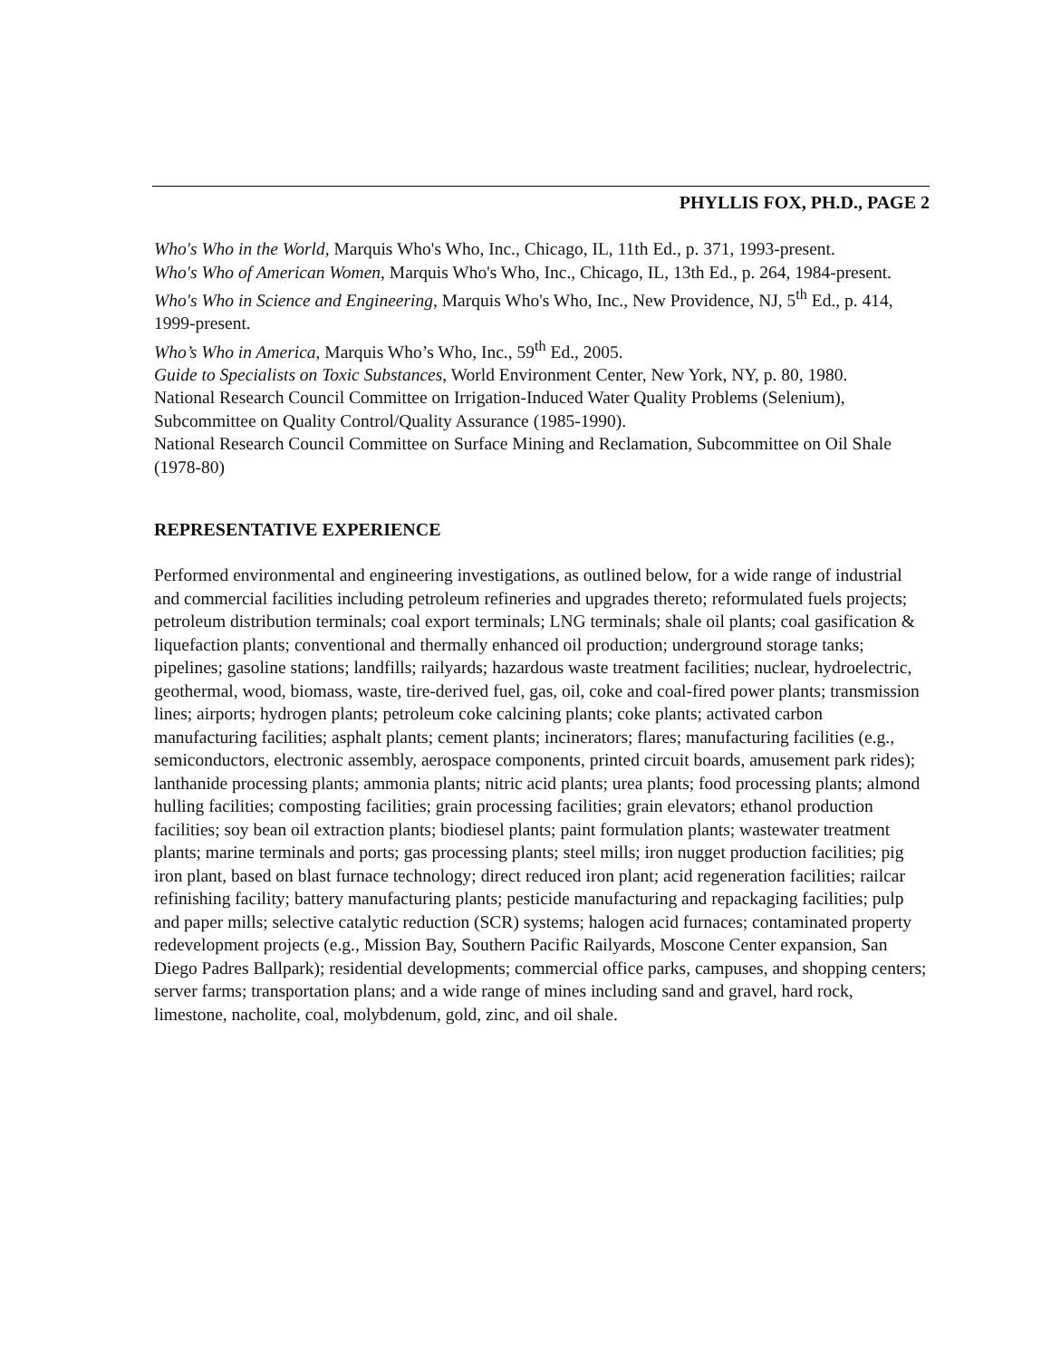PHYLLIS FOX, PH.D., PAGE 2
Who's Who in the World, Marquis Who's Who, Inc., Chicago, IL, 11th Ed., p. 371, 1993-present.
Who's Who of American Women, Marquis Who's Who, Inc., Chicago, IL, 13th Ed., p. 264, 1984-present.
Who's Who in Science and Engineering, Marquis Who's Who, Inc., New Providence, NJ, 5<sup>th</sup> Ed., p. 414, 1999-present.
Who’s Who in America, Marquis Who’s Who, Inc., 59<sup>th</sup> Ed., 2005.
Guide to Specialists on Toxic Substances, World Environment Center, New York, NY, p. 80, 1980.
National Research Council Committee on Irrigation-Induced Water Quality Problems (Selenium), Subcommittee on Quality Control/Quality Assurance (1985-1990).
National Research Council Committee on Surface Mining and Reclamation, Subcommittee on Oil Shale (1978-80)
REPRESENTATIVE EXPERIENCE
Performed environmental and engineering investigations, as outlined below, for a wide range of industrial and commercial facilities including petroleum refineries and upgrades thereto; reformulated fuels projects; petroleum distribution terminals; coal export terminals; LNG terminals; shale oil plants; coal gasification & liquefaction plants; conventional and thermally enhanced oil production; underground storage tanks; pipelines; gasoline stations; landfills; railyards; hazardous waste treatment facilities; nuclear, hydroelectric, geothermal, wood, biomass, waste, tire-derived fuel, gas, oil, coke and coal-fired power plants; transmission lines; airports; hydrogen plants; petroleum coke calcining plants; coke plants; activated carbon manufacturing facilities; asphalt plants; cement plants; incinerators; flares; manufacturing facilities (e.g., semiconductors, electronic assembly, aerospace components, printed circuit boards, amusement park rides); lanthanide processing plants; ammonia plants; nitric acid plants; urea plants; food processing plants; almond hulling facilities; composting facilities; grain processing facilities; grain elevators; ethanol production facilities; soy bean oil extraction plants; biodiesel plants; paint formulation plants; wastewater treatment plants; marine terminals and ports; gas processing plants; steel mills; iron nugget production facilities; pig iron plant, based on blast furnace technology; direct reduced iron plant; acid regeneration facilities; railcar refinishing facility; battery manufacturing plants; pesticide manufacturing and repackaging facilities; pulp and paper mills; selective catalytic reduction (SCR) systems; halogen acid furnaces; contaminated property redevelopment projects (e.g., Mission Bay, Southern Pacific Railyards, Moscone Center expansion, San Diego Padres Ballpark); residential developments; commercial office parks, campuses, and shopping centers; server farms; transportation plans; and a wide range of mines including sand and gravel, hard rock, limestone, nacholite, coal, molybdenum, gold, zinc, and oil shale.